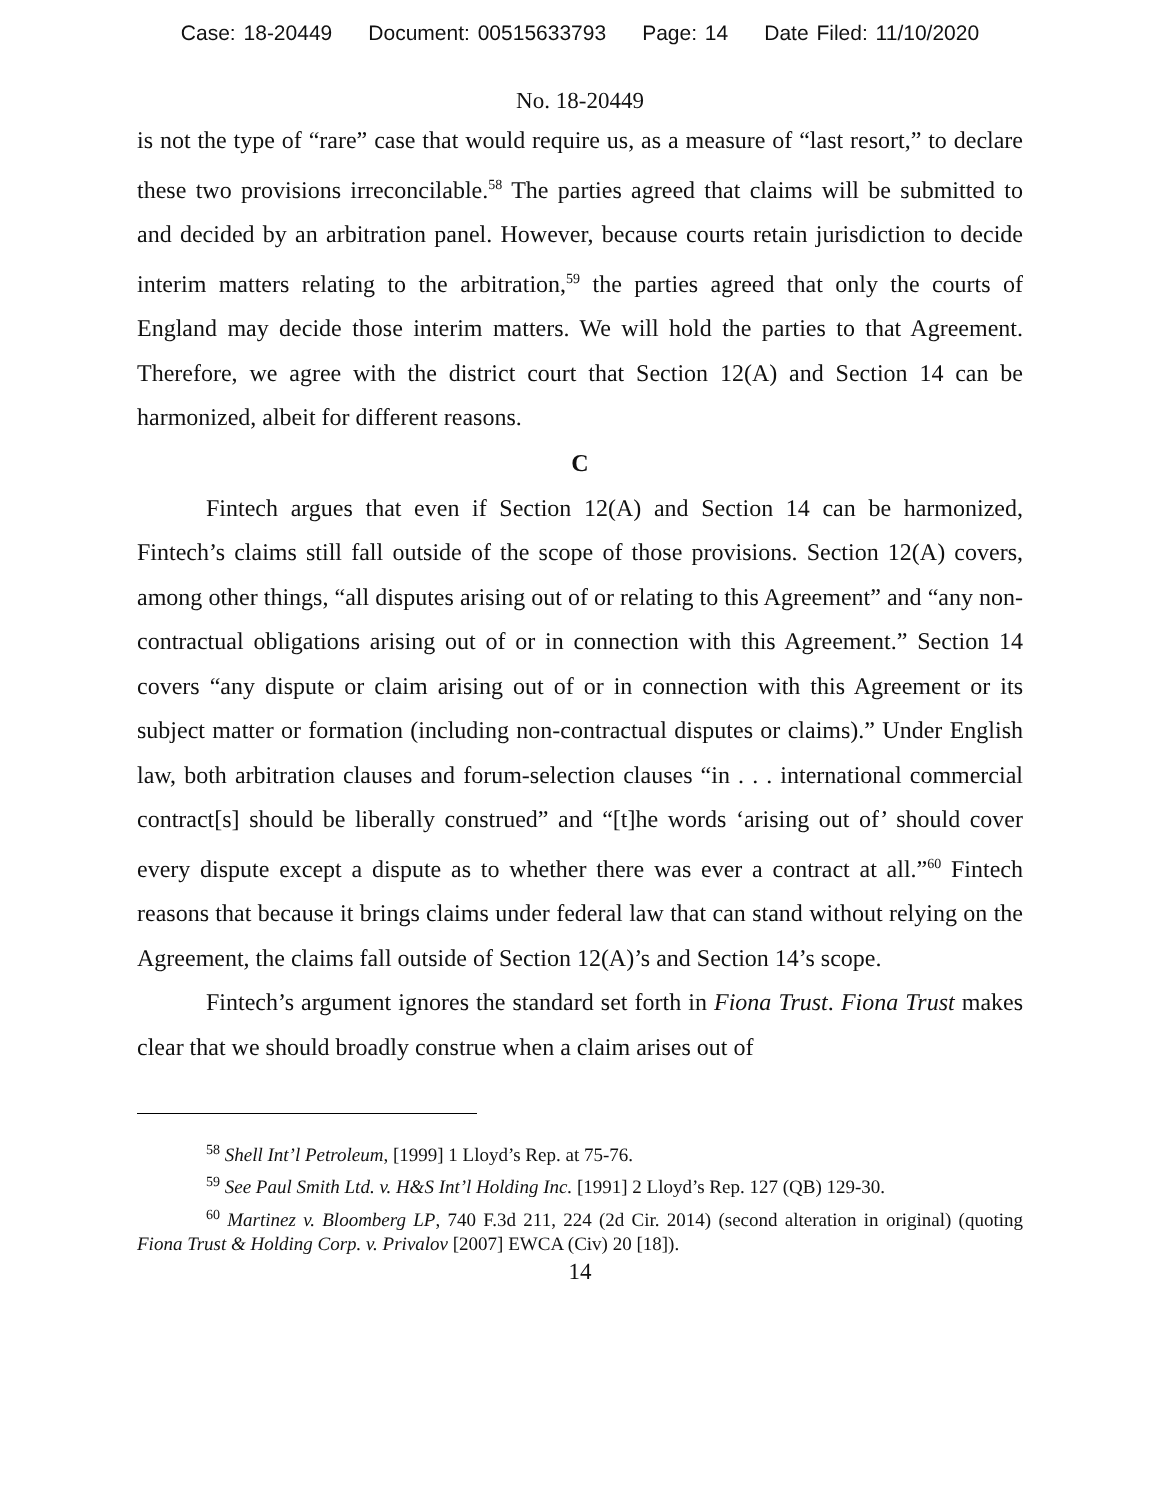Case: 18-20449 Document: 00515633793 Page: 14 Date Filed: 11/10/2020
No. 18-20449
is not the type of “rare” case that would require us, as a measure of “last resort,” to declare these two provisions irreconcilable.<sup>58</sup> The parties agreed that claims will be submitted to and decided by an arbitration panel. However, because courts retain jurisdiction to decide interim matters relating to the arbitration,<sup>59</sup> the parties agreed that only the courts of England may decide those interim matters. We will hold the parties to that Agreement. Therefore, we agree with the district court that Section 12(A) and Section 14 can be harmonized, albeit for different reasons.
C
Fintech argues that even if Section 12(A) and Section 14 can be harmonized, Fintech’s claims still fall outside of the scope of those provisions. Section 12(A) covers, among other things, “all disputes arising out of or relating to this Agreement” and “any non-contractual obligations arising out of or in connection with this Agreement.” Section 14 covers “any dispute or claim arising out of or in connection with this Agreement or its subject matter or formation (including non-contractual disputes or claims).” Under English law, both arbitration clauses and forum-selection clauses “in . . . international commercial contract[s] should be liberally construed” and “[t]he words ‘arising out of’ should cover every dispute except a dispute as to whether there was ever a contract at all.”<sup>60</sup> Fintech reasons that because it brings claims under federal law that can stand without relying on the Agreement, the claims fall outside of Section 12(A)’s and Section 14’s scope.
Fintech’s argument ignores the standard set forth in Fiona Trust. Fiona Trust makes clear that we should broadly construe when a claim arises out of
<sup>58</sup> Shell Int’l Petroleum, [1999] 1 Lloyd’s Rep. at 75-76.
<sup>59</sup> See Paul Smith Ltd. v. H&S Int’l Holding Inc. [1991] 2 Lloyd’s Rep. 127 (QB) 129-30.
<sup>60</sup> Martinez v. Bloomberg LP, 740 F.3d 211, 224 (2d Cir. 2014) (second alteration in original) (quoting Fiona Trust & Holding Corp. v. Privalov [2007] EWCA (Civ) 20 [18]).
14